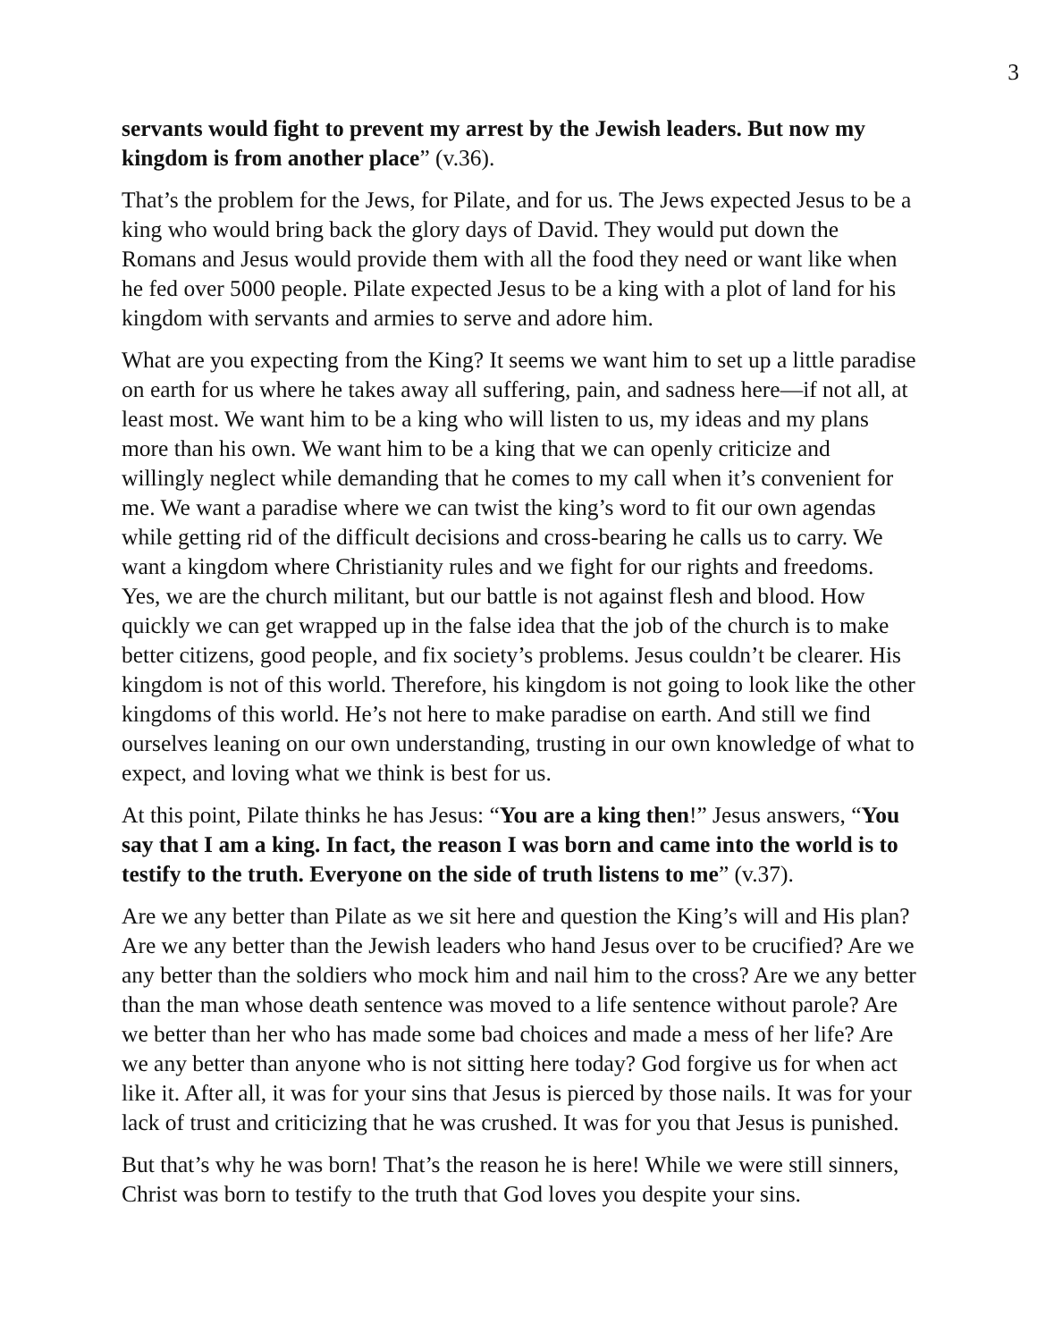3
servants would fight to prevent my arrest by the Jewish leaders. But now my kingdom is from another place” (v.36).
That’s the problem for the Jews, for Pilate, and for us. The Jews expected Jesus to be a king who would bring back the glory days of David. They would put down the Romans and Jesus would provide them with all the food they need or want like when he fed over 5000 people. Pilate expected Jesus to be a king with a plot of land for his kingdom with servants and armies to serve and adore him.
What are you expecting from the King? It seems we want him to set up a little paradise on earth for us where he takes away all suffering, pain, and sadness here—if not all, at least most. We want him to be a king who will listen to us, my ideas and my plans more than his own. We want him to be a king that we can openly criticize and willingly neglect while demanding that he comes to my call when it’s convenient for me. We want a paradise where we can twist the king’s word to fit our own agendas while getting rid of the difficult decisions and cross-bearing he calls us to carry. We want a kingdom where Christianity rules and we fight for our rights and freedoms. Yes, we are the church militant, but our battle is not against flesh and blood. How quickly we can get wrapped up in the false idea that the job of the church is to make better citizens, good people, and fix society’s problems. Jesus couldn’t be clearer. His kingdom is not of this world. Therefore, his kingdom is not going to look like the other kingdoms of this world. He’s not here to make paradise on earth. And still we find ourselves leaning on our own understanding, trusting in our own knowledge of what to expect, and loving what we think is best for us.
At this point, Pilate thinks he has Jesus: “You are a king then!” Jesus answers, “You say that I am a king. In fact, the reason I was born and came into the world is to testify to the truth. Everyone on the side of truth listens to me” (v.37).
Are we any better than Pilate as we sit here and question the King’s will and His plan? Are we any better than the Jewish leaders who hand Jesus over to be crucified? Are we any better than the soldiers who mock him and nail him to the cross? Are we any better than the man whose death sentence was moved to a life sentence without parole? Are we better than her who has made some bad choices and made a mess of her life? Are we any better than anyone who is not sitting here today? God forgive us for when act like it. After all, it was for your sins that Jesus is pierced by those nails. It was for your lack of trust and criticizing that he was crushed. It was for you that Jesus is punished.
But that’s why he was born! That’s the reason he is here! While we were still sinners, Christ was born to testify to the truth that God loves you despite your sins.